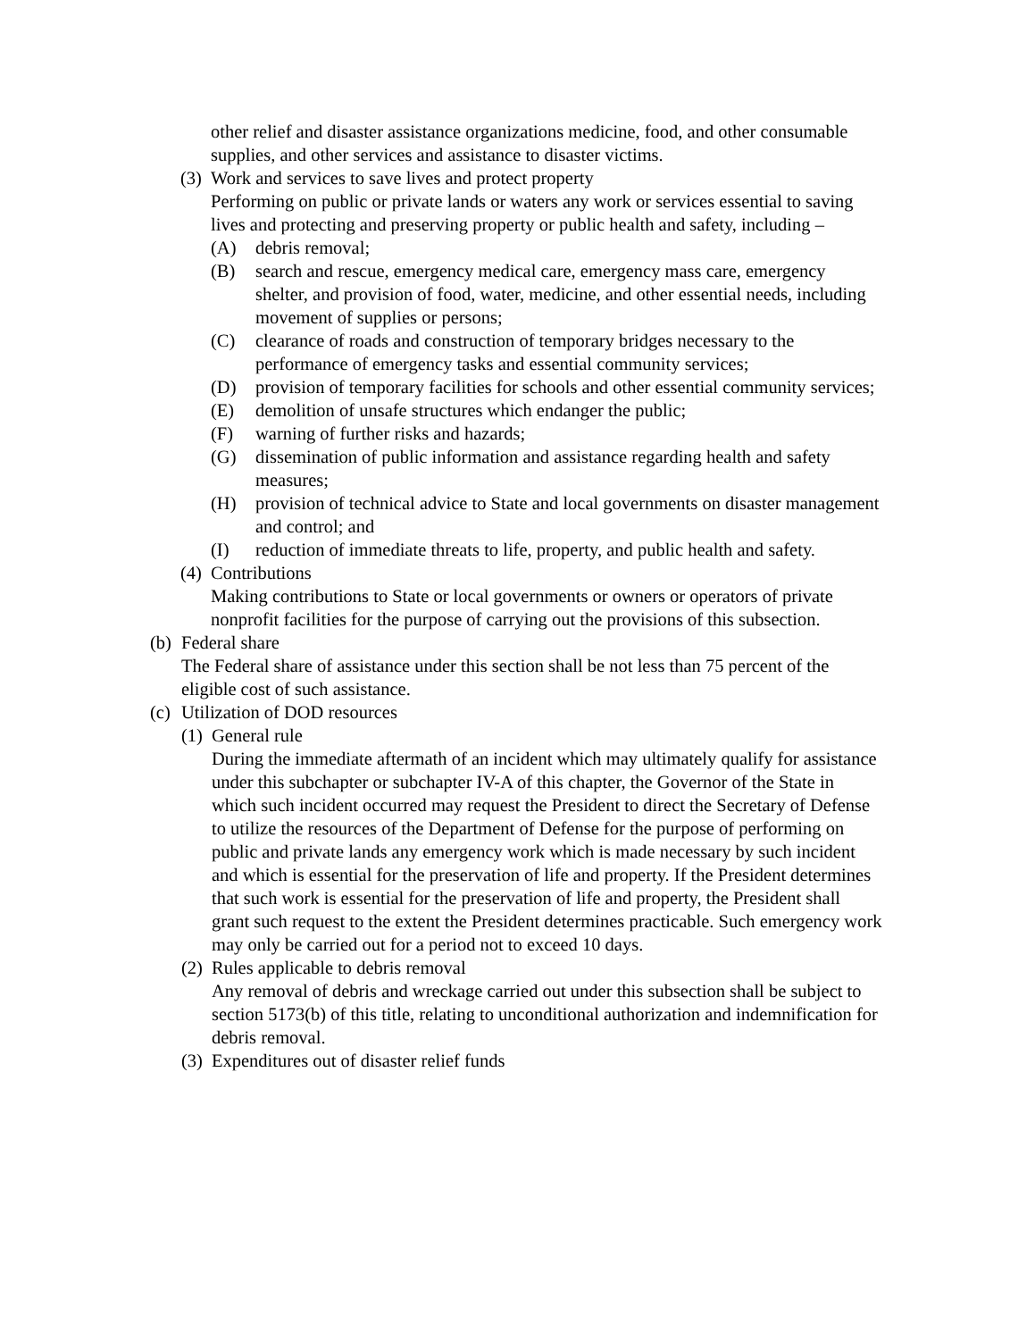other relief and disaster assistance organizations medicine, food, and other consumable supplies, and other services and assistance to disaster victims.
(3)
Work and services to save lives and protect property
Performing on public or private lands or waters any work or services essential to saving lives and protecting and preserving property or public health and safety, including –
(A) debris removal;
(B) search and rescue, emergency medical care, emergency mass care, emergency shelter, and provision of food, water, medicine, and other essential needs, including movement of supplies or persons;
(C) clearance of roads and construction of temporary bridges necessary to the performance of emergency tasks and essential community services;
(D) provision of temporary facilities for schools and other essential community services;
(E) demolition of unsafe structures which endanger the public;
(F) warning of further risks and hazards;
(G) dissemination of public information and assistance regarding health and safety measures;
(H) provision of technical advice to State and local governments on disaster management and control; and
(I) reduction of immediate threats to life, property, and public health and safety.
(4)
Contributions
Making contributions to State or local governments or owners or operators of private nonprofit facilities for the purpose of carrying out the provisions of this subsection.
(b)
Federal share
The Federal share of assistance under this section shall be not less than 75 percent of the eligible cost of such assistance.
(c)
Utilization of DOD resources
(1)
General rule
During the immediate aftermath of an incident which may ultimately qualify for assistance under this subchapter or subchapter IV-A of this chapter, the Governor of the State in which such incident occurred may request the President to direct the Secretary of Defense to utilize the resources of the Department of Defense for the purpose of performing on public and private lands any emergency work which is made necessary by such incident and which is essential for the preservation of life and property. If the President determines that such work is essential for the preservation of life and property, the President shall grant such request to the extent the President determines practicable. Such emergency work may only be carried out for a period not to exceed 10 days.
(2)
Rules applicable to debris removal
Any removal of debris and wreckage carried out under this subsection shall be subject to section 5173(b) of this title, relating to unconditional authorization and indemnification for debris removal.
(3)
Expenditures out of disaster relief funds